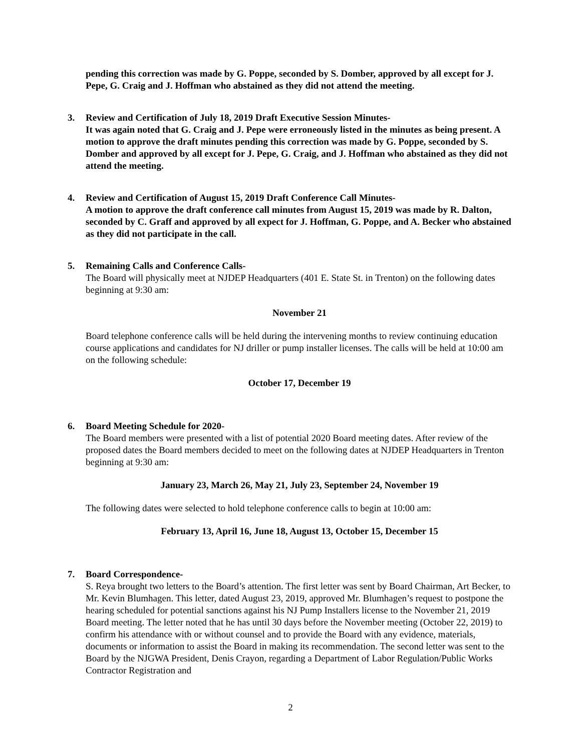pending this correction was made by G. Poppe, seconded by S. Domber, approved by all except for J. Pepe, G. Craig and J. Hoffman who abstained as they did not attend the meeting.
3. Review and Certification of July 18, 2019 Draft Executive Session Minutes-
It was again noted that G. Craig and J. Pepe were erroneously listed in the minutes as being present. A motion to approve the draft minutes pending this correction was made by G. Poppe, seconded by S. Domber and approved by all except for J. Pepe, G. Craig, and J. Hoffman who abstained as they did not attend the meeting.
4. Review and Certification of August 15, 2019 Draft Conference Call Minutes-
A motion to approve the draft conference call minutes from August 15, 2019 was made by R. Dalton, seconded by C. Graff and approved by all expect for J. Hoffman, G. Poppe, and A. Becker who abstained as they did not participate in the call.
5. Remaining Calls and Conference Calls-
The Board will physically meet at NJDEP Headquarters (401 E. State St. in Trenton) on the following dates beginning at 9:30 am:
November 21
Board telephone conference calls will be held during the intervening months to review continuing education course applications and candidates for NJ driller or pump installer licenses. The calls will be held at 10:00 am on the following schedule:
October 17, December 19
6. Board Meeting Schedule for 2020-
The Board members were presented with a list of potential 2020 Board meeting dates. After review of the proposed dates the Board members decided to meet on the following dates at NJDEP Headquarters in Trenton beginning at 9:30 am:
January 23, March 26, May 21, July 23, September 24, November 19
The following dates were selected to hold telephone conference calls to begin at 10:00 am:
February 13, April 16, June 18, August 13, October 15, December 15
7. Board Correspondence-
S. Reya brought two letters to the Board’s attention. The first letter was sent by Board Chairman, Art Becker, to Mr. Kevin Blumhagen. This letter, dated August 23, 2019, approved Mr. Blumhagen’s request to postpone the hearing scheduled for potential sanctions against his NJ Pump Installers license to the November 21, 2019 Board meeting. The letter noted that he has until 30 days before the November meeting (October 22, 2019) to confirm his attendance with or without counsel and to provide the Board with any evidence, materials, documents or information to assist the Board in making its recommendation. The second letter was sent to the Board by the NJGWA President, Denis Crayon, regarding a Department of Labor Regulation/Public Works Contractor Registration and
2